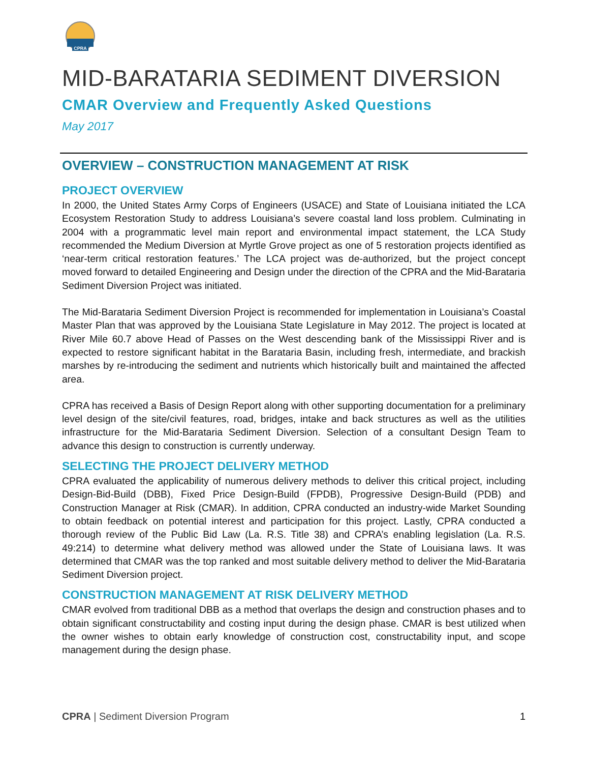CPRA
MID-BARATARIA SEDIMENT DIVERSION
CMAR Overview and Frequently Asked Questions
May 2017
OVERVIEW – CONSTRUCTION MANAGEMENT AT RISK
PROJECT OVERVIEW
In 2000, the United States Army Corps of Engineers (USACE) and State of Louisiana initiated the LCA Ecosystem Restoration Study to address Louisiana’s severe coastal land loss problem. Culminating in 2004 with a programmatic level main report and environmental impact statement, the LCA Study recommended the Medium Diversion at Myrtle Grove project as one of 5 restoration projects identified as ‘near-term critical restoration features.’ The LCA project was de-authorized, but the project concept moved forward to detailed Engineering and Design under the direction of the CPRA and the Mid-Barataria Sediment Diversion Project was initiated.
The Mid-Barataria Sediment Diversion Project is recommended for implementation in Louisiana’s Coastal Master Plan that was approved by the Louisiana State Legislature in May 2012. The project is located at River Mile 60.7 above Head of Passes on the West descending bank of the Mississippi River and is expected to restore significant habitat in the Barataria Basin, including fresh, intermediate, and brackish marshes by re-introducing the sediment and nutrients which historically built and maintained the affected area.
CPRA has received a Basis of Design Report along with other supporting documentation for a preliminary level design of the site/civil features, road, bridges, intake and back structures as well as the utilities infrastructure for the Mid-Barataria Sediment Diversion. Selection of a consultant Design Team to advance this design to construction is currently underway.
SELECTING THE PROJECT DELIVERY METHOD
CPRA evaluated the applicability of numerous delivery methods to deliver this critical project, including Design-Bid-Build (DBB), Fixed Price Design-Build (FPDB), Progressive Design-Build (PDB) and Construction Manager at Risk (CMAR). In addition, CPRA conducted an industry-wide Market Sounding to obtain feedback on potential interest and participation for this project. Lastly, CPRA conducted a thorough review of the Public Bid Law (La. R.S. Title 38) and CPRA’s enabling legislation (La. R.S. 49:214) to determine what delivery method was allowed under the State of Louisiana laws. It was determined that CMAR was the top ranked and most suitable delivery method to deliver the Mid-Barataria Sediment Diversion project.
CONSTRUCTION MANAGEMENT AT RISK DELIVERY METHOD
CMAR evolved from traditional DBB as a method that overlaps the design and construction phases and to obtain significant constructability and costing input during the design phase. CMAR is best utilized when the owner wishes to obtain early knowledge of construction cost, constructability input, and scope management during the design phase.
CPRA | Sediment Diversion Program 1